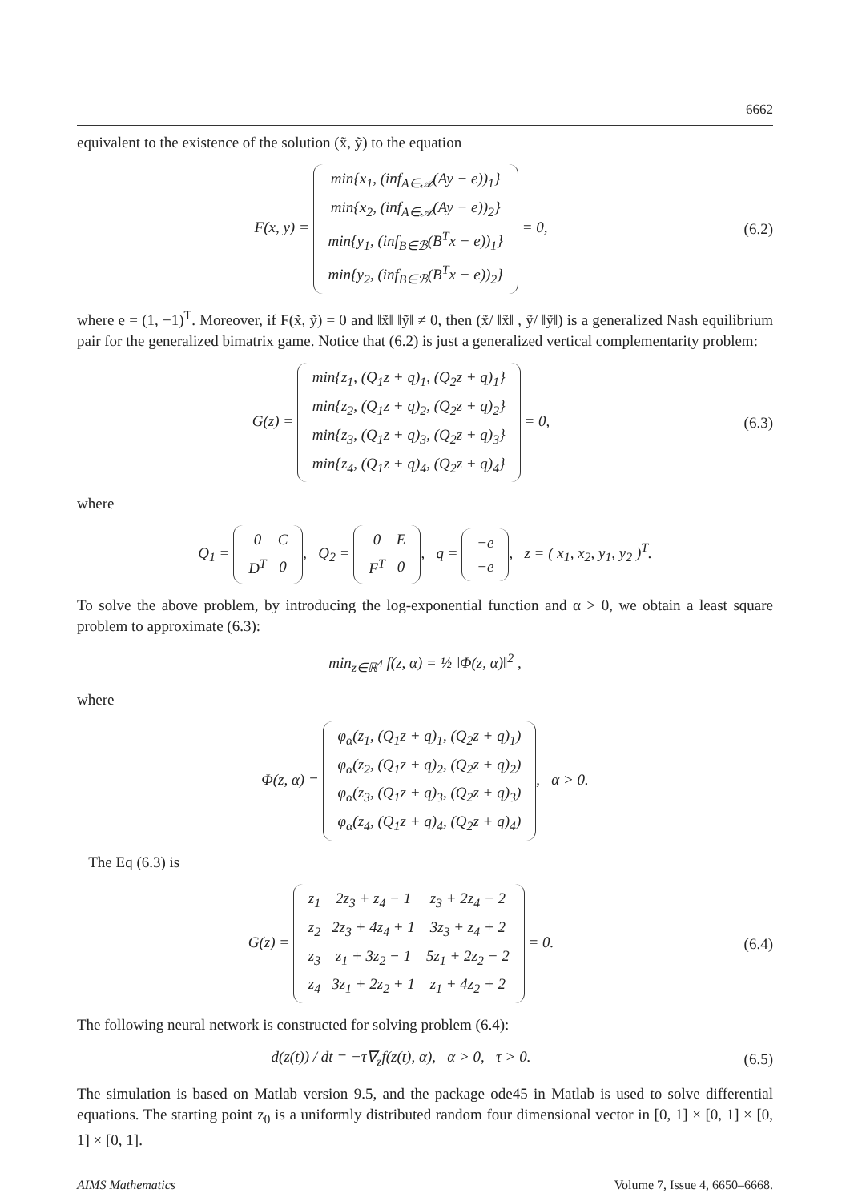6662
equivalent to the existence of the solution (x̃, ỹ) to the equation
F(x, y) =
| min{x<sub>1</sub>, (inf<sub>A∈𝒜</sub>(Ay − e))<sub>1</sub>} |
| min{x<sub>2</sub>, (inf<sub>A∈𝒜</sub>(Ay − e))<sub>2</sub>} |
| min{y<sub>1</sub>, (inf<sub>B∈ℬ</sub>(B<sup>T</sup>x − e))<sub>1</sub>} |
| min{y<sub>2</sub>, (inf<sub>B∈ℬ</sub>(B<sup>T</sup>x − e))<sub>2</sub>} |
= 0,
(6.2)
where e = (1, −1)<sup>T</sup>. Moreover, if F(x̃, ỹ) = 0 and ‖x̃‖ ‖ỹ‖ ≠ 0, then (x̃/ ‖x̃‖ , ỹ/ ‖ỹ‖) is a generalized Nash equilibrium pair for the generalized bimatrix game. Notice that (6.2) is just a generalized vertical complementarity problem:
G(z) =
| min{z<sub>1</sub>, (Q<sub>1</sub>z + q)<sub>1</sub>, (Q<sub>2</sub>z + q)<sub>1</sub>} |
| min{z<sub>2</sub>, (Q<sub>1</sub>z + q)<sub>2</sub>, (Q<sub>2</sub>z + q)<sub>2</sub>} |
| min{z<sub>3</sub>, (Q<sub>1</sub>z + q)<sub>3</sub>, (Q<sub>2</sub>z + q)<sub>3</sub>} |
| min{z<sub>4</sub>, (Q<sub>1</sub>z + q)<sub>4</sub>, (Q<sub>2</sub>z + q)<sub>4</sub>} |
= 0,
(6.3)
where
Q<sub>1</sub> =
| 0 | C |
| D<sup>T</sup> | 0 |
, Q<sub>2</sub> =
| 0 | E |
| F<sup>T</sup> | 0 |
, q =
| −e |
| −e |
, z = ( x<sub>1</sub>, x<sub>2</sub>, y<sub>1</sub>, y<sub>2</sub> )<sup>T</sup>.
To solve the above problem, by introducing the log-exponential function and α > 0, we obtain a least square problem to approximate (6.3):
min<sub>z∈ℝ<sup>4</sup></sub> f(z, α) = ½ ‖Φ(z, α)‖<sup>2</sup> ,
where
Φ(z, α) =
| φ<sub>α</sub>(z<sub>1</sub>, (Q<sub>1</sub>z + q)<sub>1</sub>, (Q<sub>2</sub>z + q)<sub>1</sub>) |
| φ<sub>α</sub>(z<sub>2</sub>, (Q<sub>1</sub>z + q)<sub>2</sub>, (Q<sub>2</sub>z + q)<sub>2</sub>) |
| φ<sub>α</sub>(z<sub>3</sub>, (Q<sub>1</sub>z + q)<sub>3</sub>, (Q<sub>2</sub>z + q)<sub>3</sub>) |
| φ<sub>α</sub>(z<sub>4</sub>, (Q<sub>1</sub>z + q)<sub>4</sub>, (Q<sub>2</sub>z + q)<sub>4</sub>) |
, α > 0.
The Eq (6.3) is
G(z) =
| z<sub>1</sub> | 2z<sub>3</sub> + z<sub>4</sub> − 1 | z<sub>3</sub> + 2z<sub>4</sub> − 2 |
| z<sub>2</sub> | 2z<sub>3</sub> + 4z<sub>4</sub> + 1 | 3z<sub>3</sub> + z<sub>4</sub> + 2 |
| z<sub>3</sub> | z<sub>1</sub> + 3z<sub>2</sub> − 1 | 5z<sub>1</sub> + 2z<sub>2</sub> − 2 |
| z<sub>4</sub> | 3z<sub>1</sub> + 2z<sub>2</sub> + 1 | z<sub>1</sub> + 4z<sub>2</sub> + 2 |
= 0.
(6.4)
The following neural network is constructed for solving problem (6.4):
d(z(t)) / dt = −τ∇<sub>z</sub>f(z(t), α), α > 0, τ > 0.
(6.5)
The simulation is based on Matlab version 9.5, and the package ode45 in Matlab is used to solve differential equations. The starting point z<sub>0</sub> is a uniformly distributed random four dimensional vector in [0, 1] × [0, 1] × [0, 1] × [0, 1].
AIMS Mathematics Volume 7, Issue 4, 6650–6668.